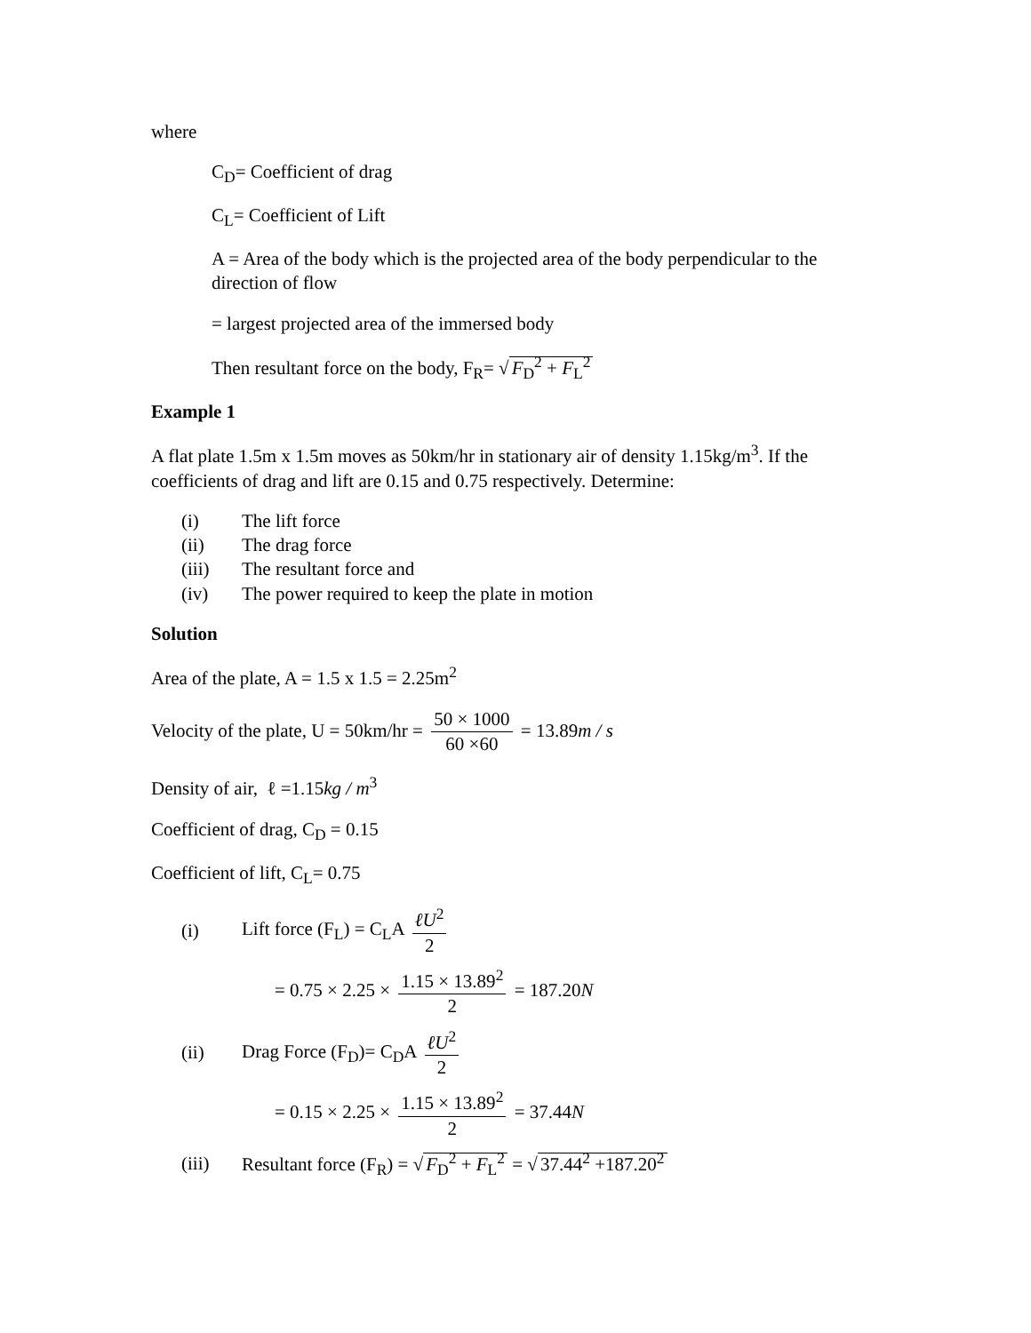where
C<sub>D</sub>= Coefficient of drag
C<sub>L</sub>= Coefficient of Lift
A = Area of the body which is the projected area of the body perpendicular to the direction of flow
= largest projected area of the immersed body
Then resultant force on the body, F<sub>R</sub>= √ F<sub>D</sub><sup>2</sup> + F<sub>L</sub><sup>2</sup>
Example 1
A flat plate 1.5m x 1.5m moves as 50km/hr in stationary air of density 1.15kg/m<sup>3</sup>. If the coefficients of drag and lift are 0.15 and 0.75 respectively. Determine:
(i) The lift force
(ii) The drag force
(iii) The resultant force and
(iv) The power required to keep the plate in motion
Solution
Area of the plate, A = 1.5 x 1.5 = 2.25m<sup>2</sup>
Velocity of the plate, U = 50km/hr = 50 × 1000 60 ×60 = 13.89m / s
Density of air, ℓ =1.15kg / m<sup>3</sup>
Coefficient of drag, C<sub>D</sub> = 0.15
Coefficient of lift, C<sub>L</sub>= 0.75
(i) Lift force (F<sub>L</sub>) = C<sub>L</sub>A ℓU<sup>2</sup> 2
= 0.75 × 2.25 × 1.15 × 13.89<sup>2</sup> 2 = 187.20N
(ii) Drag Force (F<sub>D</sub>)= C<sub>D</sub>A ℓU<sup>2</sup> 2
= 0.15 × 2.25 × 1.15 × 13.89<sup>2</sup> 2 = 37.44N
(iii) Resultant force (F<sub>R</sub>) = √ F<sub>D</sub><sup>2</sup> + F<sub>L</sub><sup>2</sup> = √ 37.44<sup>2</sup> +187.20<sup>2</sup>